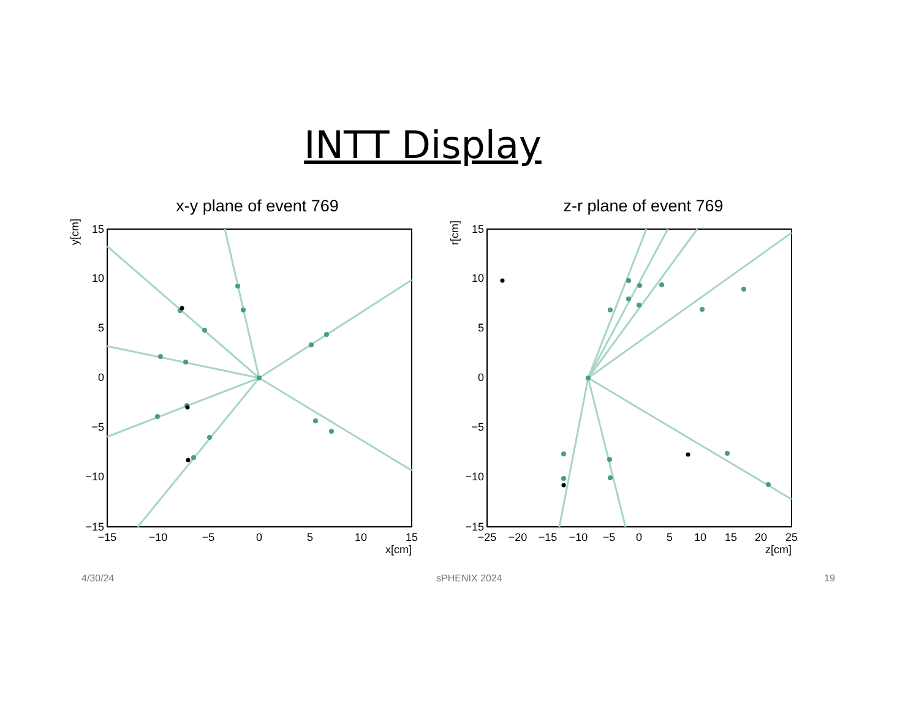INTT Display
x-y plane of event 769
15
10
5
0
−5
−10
−15
−15
−10
−5
0
5
10
15
x[cm]
y[cm]
z-r plane of event 769
15
10
5
0
−5
−10
−15
−25
−20
−15
−10
−5
0
5
10
15
20
25
z[cm]
r[cm]
4/30/24 sPHENIX 2024 19